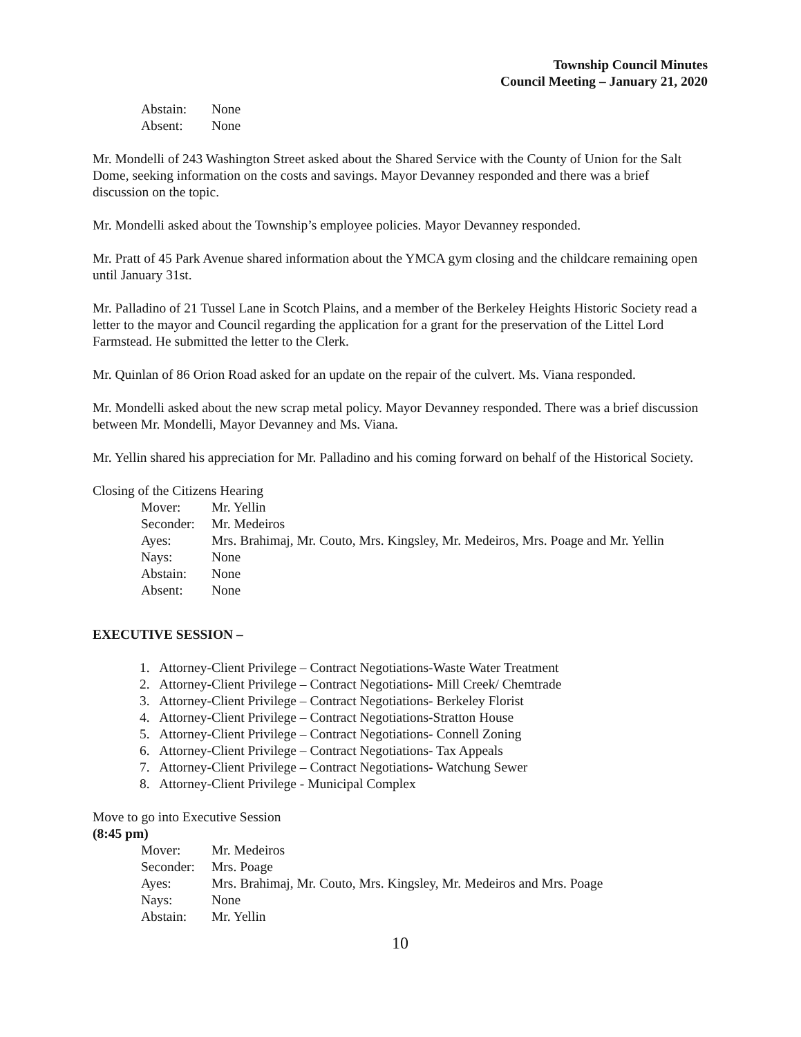Township Council Minutes
Council Meeting – January 21, 2020
Abstain: None
Absent: None
Mr. Mondelli of 243 Washington Street asked about the Shared Service with the County of Union for the Salt Dome, seeking information on the costs and savings. Mayor Devanney responded and there was a brief discussion on the topic.
Mr. Mondelli asked about the Township’s employee policies. Mayor Devanney responded.
Mr. Pratt of 45 Park Avenue shared information about the YMCA gym closing and the childcare remaining open until January 31st.
Mr. Palladino of 21 Tussel Lane in Scotch Plains, and a member of the Berkeley Heights Historic Society read a letter to the mayor and Council regarding the application for a grant for the preservation of the Littel Lord Farmstead. He submitted the letter to the Clerk.
Mr. Quinlan of 86 Orion Road asked for an update on the repair of the culvert. Ms. Viana responded.
Mr. Mondelli asked about the new scrap metal policy. Mayor Devanney responded. There was a brief discussion between Mr. Mondelli, Mayor Devanney and Ms. Viana.
Mr. Yellin shared his appreciation for Mr. Palladino and his coming forward on behalf of the Historical Society.
Closing of the Citizens Hearing
Mover: Mr. Yellin
Seconder: Mr. Medeiros
Ayes: Mrs. Brahimaj, Mr. Couto, Mrs. Kingsley, Mr. Medeiros, Mrs. Poage and Mr. Yellin
Nays: None
Abstain: None
Absent: None
EXECUTIVE SESSION –
1. Attorney-Client Privilege – Contract Negotiations-Waste Water Treatment
2. Attorney-Client Privilege – Contract Negotiations- Mill Creek/ Chemtrade
3. Attorney-Client Privilege – Contract Negotiations- Berkeley Florist
4. Attorney-Client Privilege – Contract Negotiations-Stratton House
5. Attorney-Client Privilege – Contract Negotiations- Connell Zoning
6. Attorney-Client Privilege – Contract Negotiations- Tax Appeals
7. Attorney-Client Privilege – Contract Negotiations- Watchung Sewer
8. Attorney-Client Privilege - Municipal Complex
Move to go into Executive Session
(8:45 pm)
Mover: Mr. Medeiros
Seconder: Mrs. Poage
Ayes: Mrs. Brahimaj, Mr. Couto, Mrs. Kingsley, Mr. Medeiros and Mrs. Poage
Nays: None
Abstain: Mr. Yellin
10